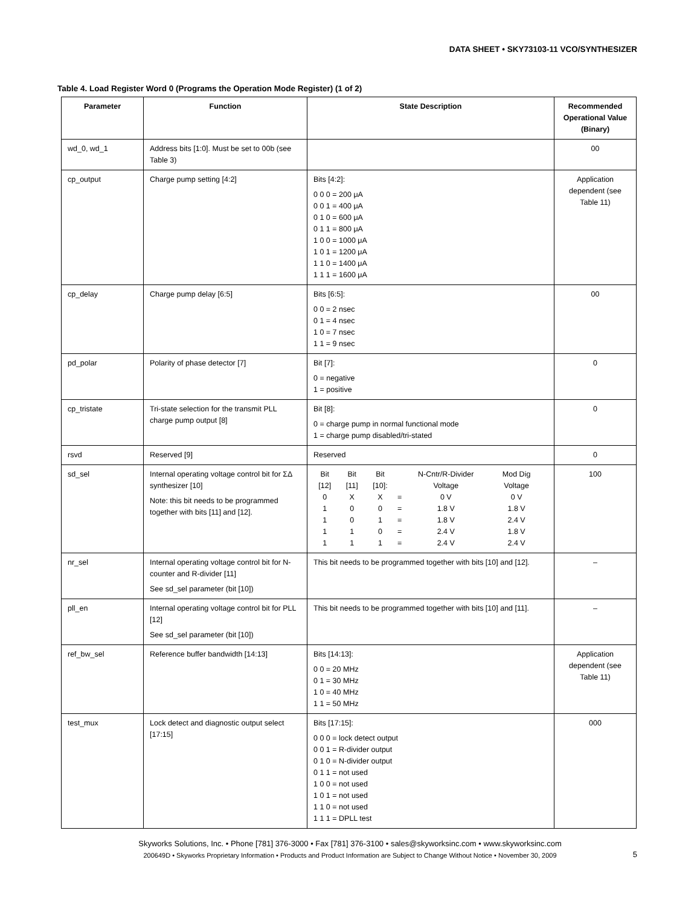DATA SHEET • SKY73103-11 VCO/SYNTHESIZER
Table 4. Load Register Word 0 (Programs the Operation Mode Register) (1 of 2)
| Parameter | Function | State Description | Recommended Operational Value (Binary) |
| --- | --- | --- | --- |
| wd_0, wd_1 | Address bits [1:0]. Must be set to 00b (see Table 3) | | 00 |
| cp_output | Charge pump setting [4:2] | Bits [4:2]: 0 0 0 = 200 μA 0 0 1 = 400 μA 0 1 0 = 600 μA 0 1 1 = 800 μA 1 0 0 = 1000 μA 1 0 1 = 1200 μA 1 1 0 = 1400 μA 1 1 1 = 1600 μA | Application dependent (see Table 11) |
| cp_delay | Charge pump delay [6:5] | Bits [6:5]: 0 0 = 2 nsec 0 1 = 4 nsec 1 0 = 7 nsec 1 1 = 9 nsec | 00 |
| pd_polar | Polarity of phase detector [7] | Bit [7]: 0 = negative 1 = positive | 0 |
| cp_tristate | Tri-state selection for the transmit PLL charge pump output [8] | Bit [8]: 0 = charge pump in normal functional mode 1 = charge pump disabled/tri-stated | 0 |
| rsvd | Reserved [9] | Reserved | 0 |
| sd_sel | Internal operating voltage control bit for ΣΔ synthesizer [10] Note: this bit needs to be programmed together with bits [11] and [12]. | / Bit [12] / Bit [11] / Bit [10]: / / N-Cntr/R-Divider Voltage / Mod Dig Voltage / / 0 / X / X / = / 0 V / 0 V / / 1 / 0 / 0 / = / 1.8 V / 1.8 V / / 1 / 0 / 1 / = / 1.8 V / 2.4 V / / 1 / 1 / 0 / = / 2.4 V / 1.8 V / / 1 / 1 / 1 / = / 2.4 V / 2.4 V / | 100 |
| nr_sel | Internal operating voltage control bit for N-counter and R-divider [11] See sd_sel parameter (bit [10]) | This bit needs to be programmed together with bits [10] and [12]. | – |
| pll_en | Internal operating voltage control bit for PLL [12] See sd_sel parameter (bit [10]) | This bit needs to be programmed together with bits [10] and [11]. | – |
| ref_bw_sel | Reference buffer bandwidth [14:13] | Bits [14:13]: 0 0 = 20 MHz 0 1 = 30 MHz 1 0 = 40 MHz 1 1 = 50 MHz | Application dependent (see Table 11) |
| test_mux | Lock detect and diagnostic output select [17:15] | Bits [17:15]: 0 0 0 = lock detect output 0 0 1 = R-divider output 0 1 0 = N-divider output 0 1 1 = not used 1 0 0 = not used 1 0 1 = not used 1 1 0 = not used 1 1 1 = DPLL test | 000 |
Skyworks Solutions, Inc. • Phone [781] 376-3000 • Fax [781] 376-3100 • sales@skyworksinc.com • www.skyworksinc.com
200649D • Skyworks Proprietary Information • Products and Product Information are Subject to Change Without Notice • November 30, 2009
5